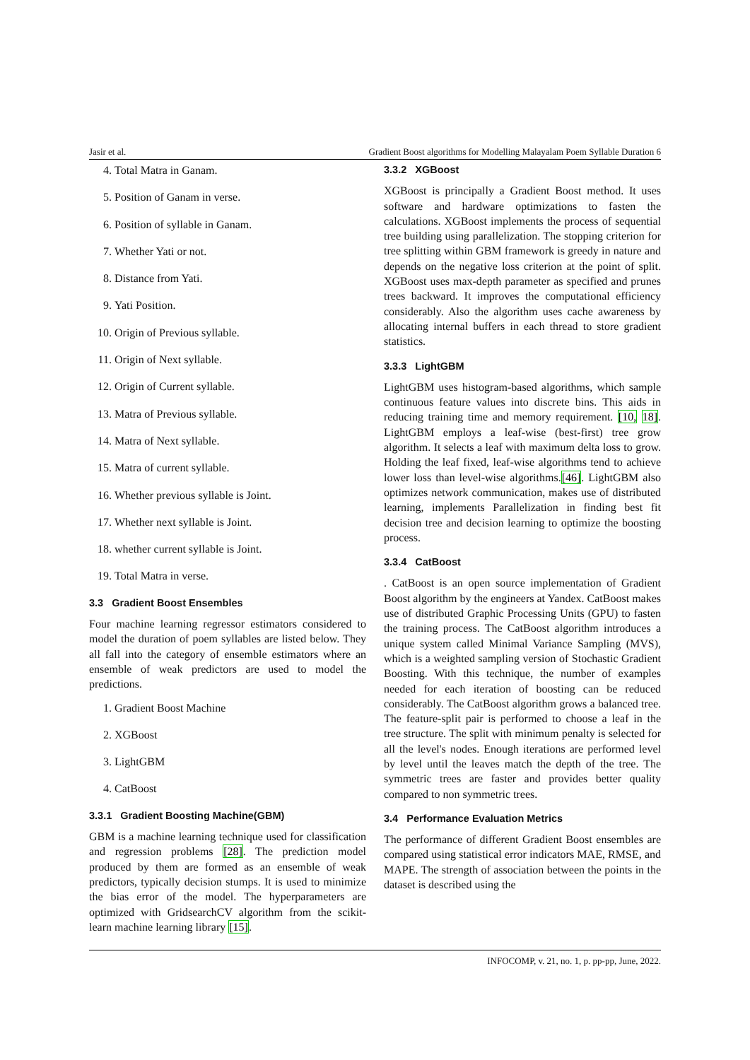Jasir et al. Gradient Boost algorithms for Modelling Malayalam Poem Syllable Duration 6
4. Total Matra in Ganam.
5. Position of Ganam in verse.
6. Position of syllable in Ganam.
7. Whether Yati or not.
8. Distance from Yati.
9. Yati Position.
10. Origin of Previous syllable.
11. Origin of Next syllable.
12. Origin of Current syllable.
13. Matra of Previous syllable.
14. Matra of Next syllable.
15. Matra of current syllable.
16. Whether previous syllable is Joint.
17. Whether next syllable is Joint.
18. whether current syllable is Joint.
19. Total Matra in verse.
3.3 Gradient Boost Ensembles
Four machine learning regressor estimators considered to model the duration of poem syllables are listed below. They all fall into the category of ensemble estimators where an ensemble of weak predictors are used to model the predictions.
1. Gradient Boost Machine
2. XGBoost
3. LightGBM
4. CatBoost
3.3.1 Gradient Boosting Machine(GBM)
GBM is a machine learning technique used for classification and regression problems [28]. The prediction model produced by them are formed as an ensemble of weak predictors, typically decision stumps. It is used to minimize the bias error of the model. The hyperparameters are optimized with GridsearchCV algorithm from the scikit-learn machine learning library [15].
3.3.2 XGBoost
XGBoost is principally a Gradient Boost method. It uses software and hardware optimizations to fasten the calculations. XGBoost implements the process of sequential tree building using parallelization. The stopping criterion for tree splitting within GBM framework is greedy in nature and depends on the negative loss criterion at the point of split. XGBoost uses max-depth parameter as specified and prunes trees backward. It improves the computational efficiency considerably. Also the algorithm uses cache awareness by allocating internal buffers in each thread to store gradient statistics.
3.3.3 LightGBM
LightGBM uses histogram-based algorithms, which sample continuous feature values into discrete bins. This aids in reducing training time and memory requirement. [10, 18]. LightGBM employs a leaf-wise (best-first) tree grow algorithm. It selects a leaf with maximum delta loss to grow. Holding the leaf fixed, leaf-wise algorithms tend to achieve lower loss than level-wise algorithms.[46]. LightGBM also optimizes network communication, makes use of distributed learning, implements Parallelization in finding best fit decision tree and decision learning to optimize the boosting process.
3.3.4 CatBoost
. CatBoost is an open source implementation of Gradient Boost algorithm by the engineers at Yandex. CatBoost makes use of distributed Graphic Processing Units (GPU) to fasten the training process. The CatBoost algorithm introduces a unique system called Minimal Variance Sampling (MVS), which is a weighted sampling version of Stochastic Gradient Boosting. With this technique, the number of examples needed for each iteration of boosting can be reduced considerably. The CatBoost algorithm grows a balanced tree. The feature-split pair is performed to choose a leaf in the tree structure. The split with minimum penalty is selected for all the level's nodes. Enough iterations are performed level by level until the leaves match the depth of the tree. The symmetric trees are faster and provides better quality compared to non symmetric trees.
3.4 Performance Evaluation Metrics
The performance of different Gradient Boost ensembles are compared using statistical error indicators MAE, RMSE, and MAPE. The strength of association between the points in the dataset is described using the
INFOCOMP, v. 21, no. 1, p. pp-pp, June, 2022.